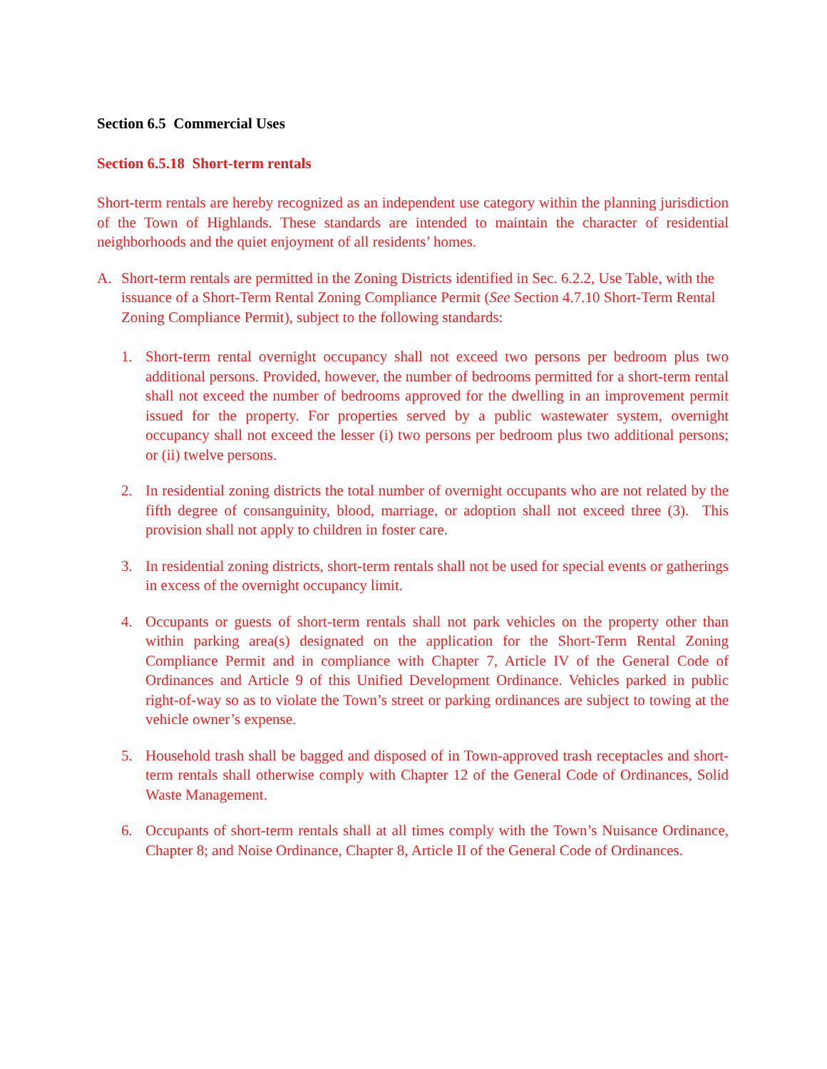Section 6.5 Commercial Uses
Section 6.5.18 Short-term rentals
Short-term rentals are hereby recognized as an independent use category within the planning jurisdiction of the Town of Highlands. These standards are intended to maintain the character of residential neighborhoods and the quiet enjoyment of all residents’ homes.
A. Short-term rentals are permitted in the Zoning Districts identified in Sec. 6.2.2, Use Table, with the issuance of a Short-Term Rental Zoning Compliance Permit (See Section 4.7.10 Short-Term Rental Zoning Compliance Permit), subject to the following standards:
1. Short-term rental overnight occupancy shall not exceed two persons per bedroom plus two additional persons. Provided, however, the number of bedrooms permitted for a short-term rental shall not exceed the number of bedrooms approved for the dwelling in an improvement permit issued for the property. For properties served by a public wastewater system, overnight occupancy shall not exceed the lesser (i) two persons per bedroom plus two additional persons; or (ii) twelve persons.
2. In residential zoning districts the total number of overnight occupants who are not related by the fifth degree of consanguinity, blood, marriage, or adoption shall not exceed three (3). This provision shall not apply to children in foster care.
3. In residential zoning districts, short-term rentals shall not be used for special events or gatherings in excess of the overnight occupancy limit.
4. Occupants or guests of short-term rentals shall not park vehicles on the property other than within parking area(s) designated on the application for the Short-Term Rental Zoning Compliance Permit and in compliance with Chapter 7, Article IV of the General Code of Ordinances and Article 9 of this Unified Development Ordinance. Vehicles parked in public right-of-way so as to violate the Town’s street or parking ordinances are subject to towing at the vehicle owner’s expense.
5. Household trash shall be bagged and disposed of in Town-approved trash receptacles and short-term rentals shall otherwise comply with Chapter 12 of the General Code of Ordinances, Solid Waste Management.
6. Occupants of short-term rentals shall at all times comply with the Town’s Nuisance Ordinance, Chapter 8; and Noise Ordinance, Chapter 8, Article II of the General Code of Ordinances.